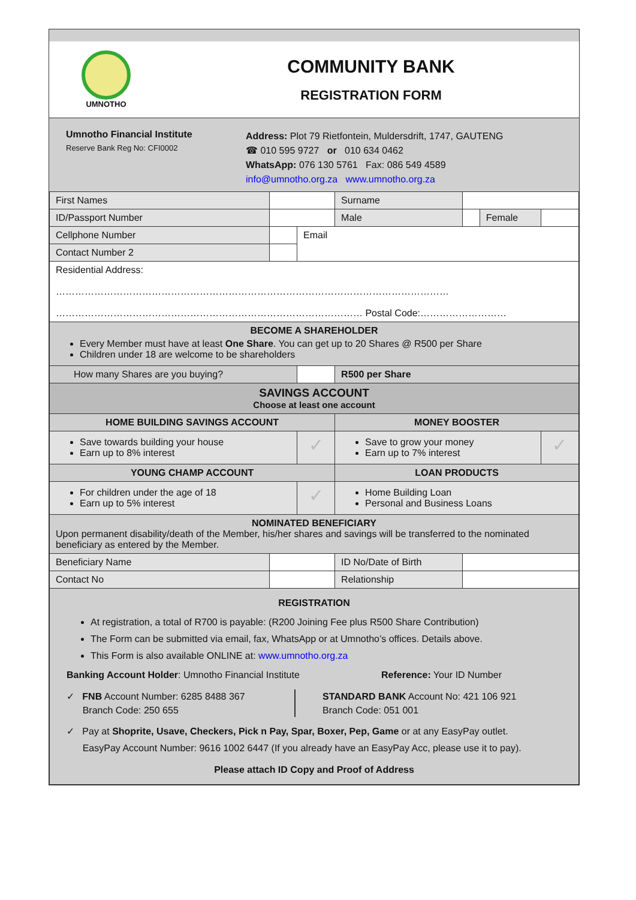UMNOTHO
COMMUNITY BANK
REGISTRATION FORM
Umnotho Financial Institute
Reserve Bank Reg No: CFI0002
Address: Plot 79 Rietfontein, Muldersdrift, 1747, GAUTENG
☎ 010 595 9727 or 010 634 0462
WhatsApp: 076 130 5761 Fax: 086 549 4589
info@umnotho.org.za www.umnotho.org.za
| First Names | | | Surname | | | |
| ID/Passport Number | | | Male | | Female | |
| Cellphone Number | | Email | | | | |
| Contact Number 2 | | | | | | |
| Residential Address: …………………………………………………………………………………………………………… …………………………………………………………………………………… Postal Code:……………………… | | | | | | |
| BECOME A SHAREHOLDER Every Member must have at least One Share . You can get up to 20 Shares @ R500 per Share Children under 18 are welcome to be shareholders | | | | | | |
| How many Shares are you buying? | | | R500 per Share | | | |
| SAVINGS ACCOUNT Choose at least one account | | | | | | |
| HOME BUILDING SAVINGS ACCOUNT | | | MONEY BOOSTER | | | |
| Save towards building your house Earn up to 8% interest | | ✓ | Save to grow your money Earn up to 7% interest | | | ✓ |
| YOUNG CHAMP ACCOUNT | | | LOAN PRODUCTS | | | |
| For children under the age of 18 Earn up to 5% interest | | ✓ | Home Building Loan Personal and Business Loans | | | |
| NOMINATED BENEFICIARY Upon permanent disability/death of the Member, his/her shares and savings will be transferred to the nominated beneficiary as entered by the Member. | | | | | | |
| Beneficiary Name | | | ID No/Date of Birth | | | |
| Contact No | | | Relationship | | | |
| REGISTRATION At registration, a total of R700 is payable: (R200 Joining Fee plus R500 Share Contribution) The Form can be submitted via email, fax, WhatsApp or at Umnotho’s offices. Details above. This Form is also available ONLINE at: www.umnotho.org.za Banking Account Holder : Umnotho Financial Institute Reference: Your ID Number ✓ FNB Account Number: 6285 8488 367 Branch Code: 250 655 STANDARD BANK Account No: 421 106 921 Branch Code: 051 001 ✓ Pay at Shoprite, Usave, Checkers, Pick n Pay, Spar, Boxer, Pep, Game or at any EasyPay outlet. EasyPay Account Number: 9616 1002 6447 (If you already have an EasyPay Acc, please use it to pay). Please attach ID Copy and Proof of Address | | | | | | |